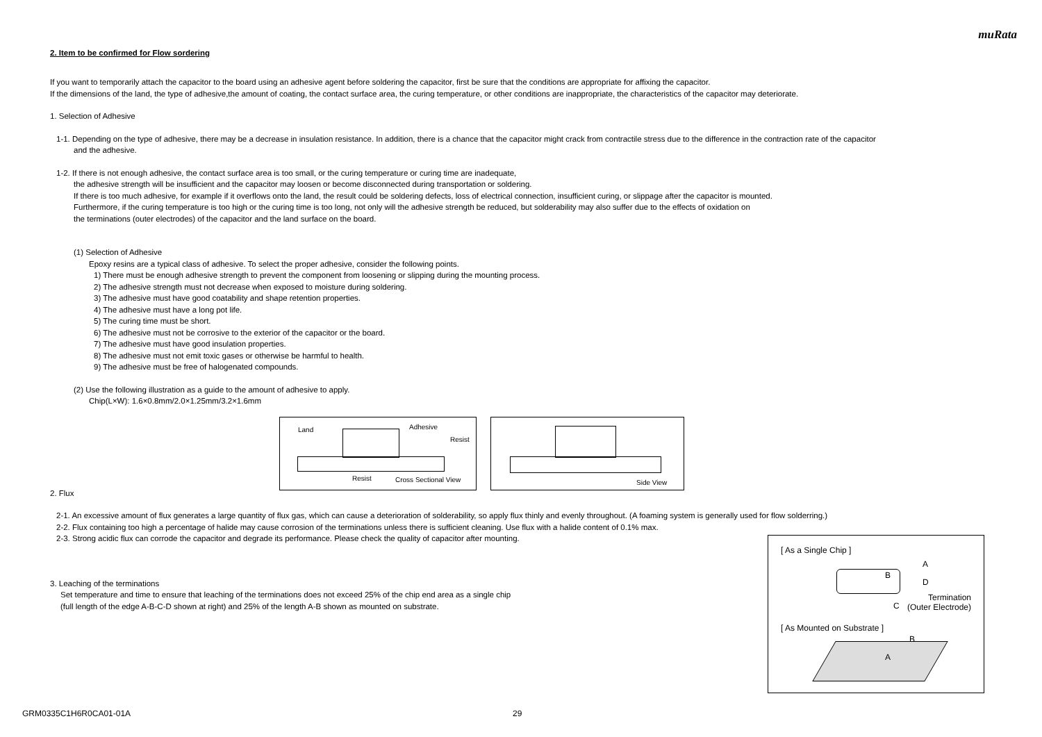muRata
2. Item to be confirmed for Flow sordering
If you want to temporarily attach the capacitor to the board using an adhesive agent before soldering the capacitor, first be sure that the conditions are appropriate for affixing the capacitor.
If the dimensions of the land, the type of adhesive,the amount of coating, the contact surface area, the curing temperature, or other conditions are inappropriate, the characteristics of the capacitor may deteriorate.
1. Selection of Adhesive
1-1. Depending on the type of adhesive, there may be a decrease in insulation resistance. In addition, there is a chance that the capacitor might crack from contractile stress due to the difference in the contraction rate of the capacitor
and the adhesive.
1-2. If there is not enough adhesive, the contact surface area is too small, or the curing temperature or curing time are inadequate,
the adhesive strength will be insufficient and the capacitor may loosen or become disconnected during transportation or soldering.
If there is too much adhesive, for example if it overflows onto the land, the result could be soldering defects, loss of electrical connection, insufficient curing, or slippage after the capacitor is mounted.
Furthermore, if the curing temperature is too high or the curing time is too long, not only will the adhesive strength be reduced, but solderability may also suffer due to the effects of oxidation on
the terminations (outer electrodes) of the capacitor and the land surface on the board.
(1) Selection of Adhesive
Epoxy resins are a typical class of adhesive. To select the proper adhesive, consider the following points.
1) There must be enough adhesive strength to prevent the component from loosening or slipping during the mounting process.
2) The adhesive strength must not decrease when exposed to moisture during soldering.
3) The adhesive must have good coatability and shape retention properties.
4) The adhesive must have a long pot life.
5) The curing time must be short.
6) The adhesive must not be corrosive to the exterior of the capacitor or the board.
7) The adhesive must have good insulation properties.
8) The adhesive must not emit toxic gases or otherwise be harmful to health.
9) The adhesive must be free of halogenated compounds.
(2) Use the following illustration as a guide to the amount of adhesive to apply.
Chip(L×W): 1.6×0.8mm/2.0×1.25mm/3.2×1.6mm
Land Adhesive
Resist
Resist Cross Sectional View
Side View
2. Flux
2-1. An excessive amount of flux generates a large quantity of flux gas, which can cause a deterioration of solderability, so apply flux thinly and evenly throughout. (A foaming system is generally used for flow solderring.)
2-2. Flux containing too high a percentage of halide may cause corrosion of the terminations unless there is sufficient cleaning. Use flux with a halide content of 0.1% max.
2-3. Strong acidic flux can corrode the capacitor and degrade its performance. Please check the quality of capacitor after mounting.
3. Leaching of the terminations
Set temperature and time to ensure that leaching of the terminations does not exceed 25% of the chip end area as a single chip
(full length of the edge A-B-C-D shown at right) and 25% of the length A-B shown as mounted on substrate.
[ As a Single Chip ]
A
B
D
Termination
C (Outer Electrode)
[ As Mounted on Substrate ]
B
A
GRM0335C1H6R0CA01-01A 29